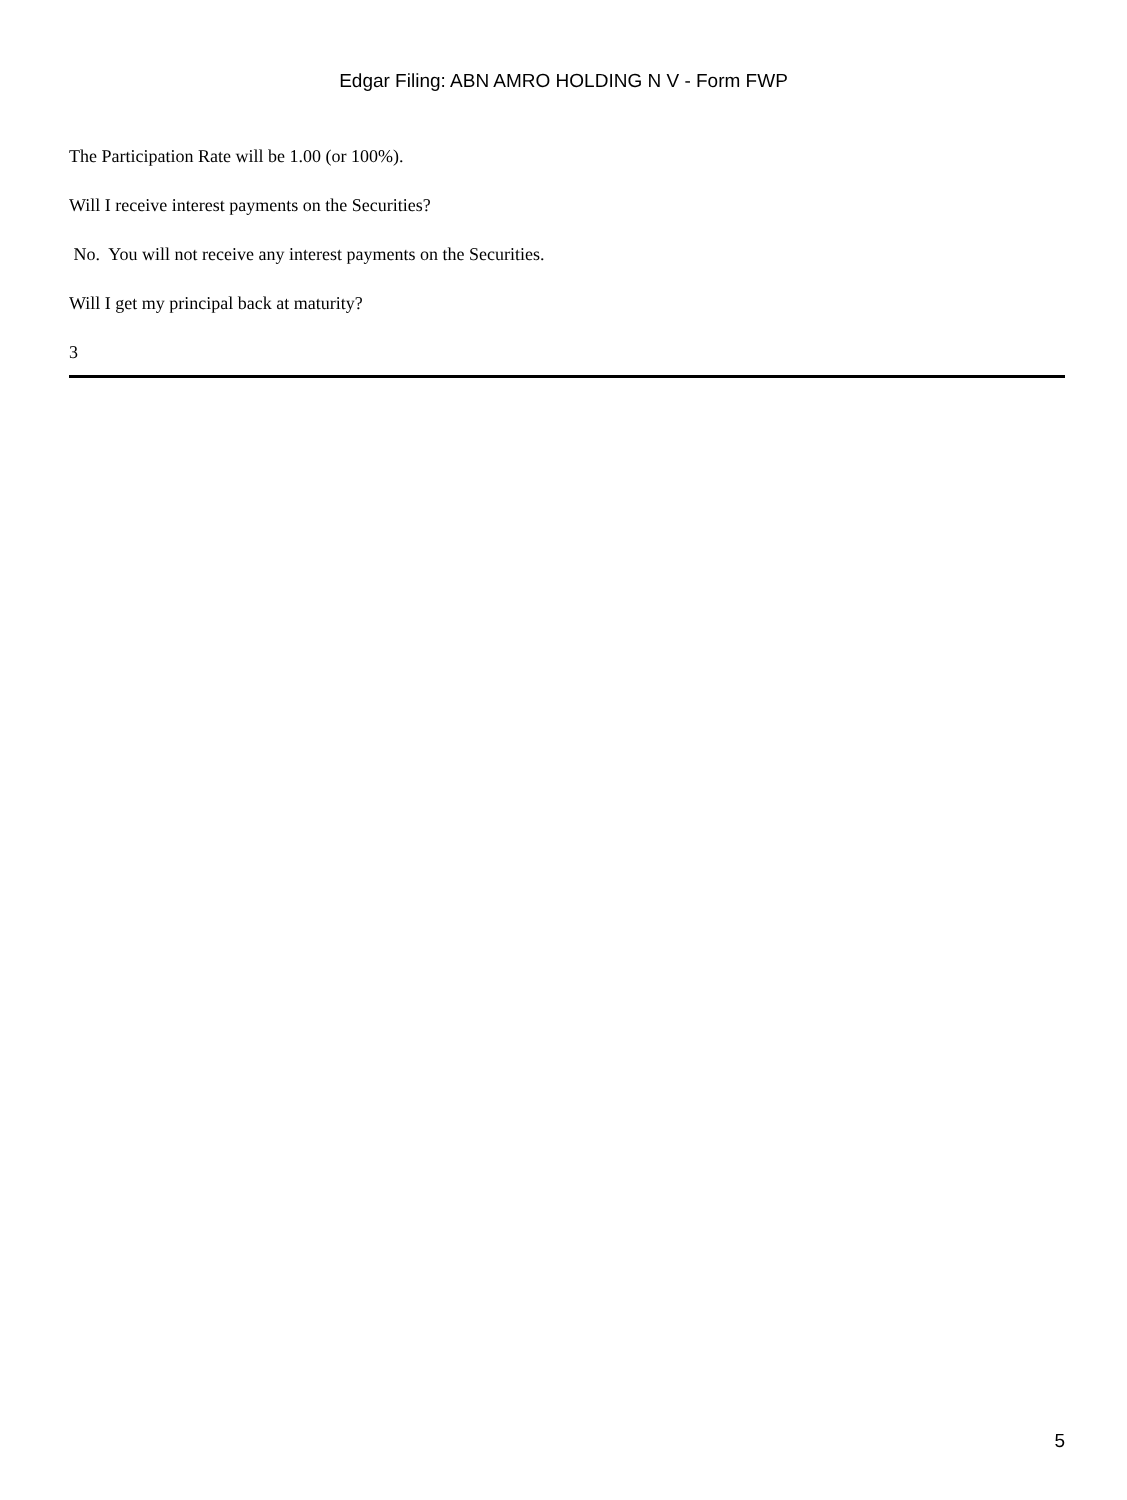Edgar Filing: ABN AMRO HOLDING N V - Form FWP
The Participation Rate will be 1.00 (or 100%).
Will I receive interest payments on the Securities?
No. You will not receive any interest payments on the Securities.
Will I get my principal back at maturity?
3
5